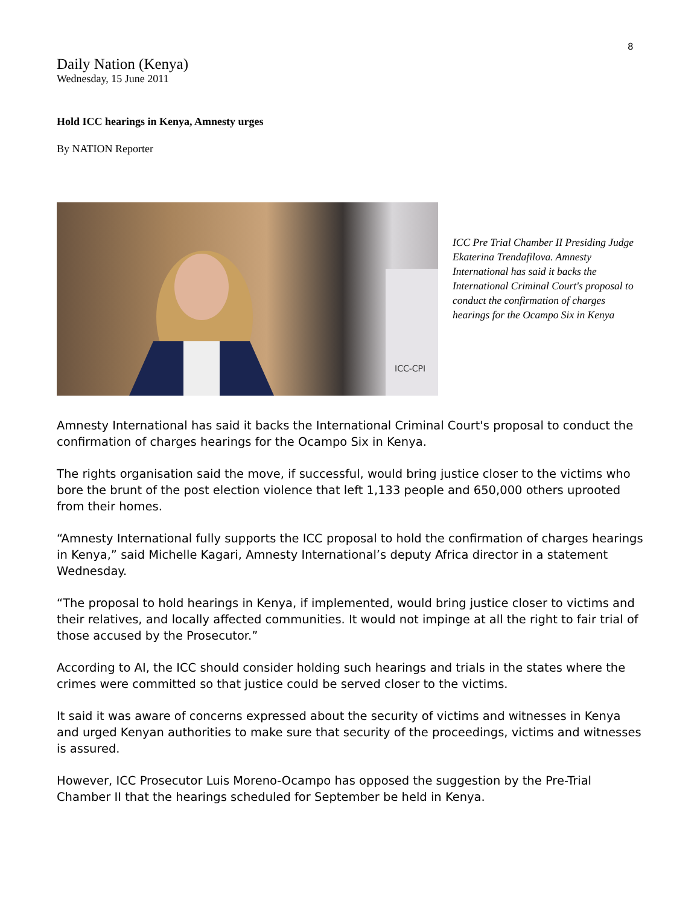8
Daily Nation (Kenya)
Wednesday, 15 June 2011
Hold ICC hearings in Kenya, Amnesty urges
By NATION Reporter
ICC-CPI
ICC Pre Trial Chamber II Presiding Judge Ekaterina Trendafilova. Amnesty International has said it backs the International Criminal Court's proposal to conduct the confirmation of charges hearings for the Ocampo Six in Kenya
Amnesty International has said it backs the International Criminal Court's proposal to conduct the confirmation of charges hearings for the Ocampo Six in Kenya.
The rights organisation said the move, if successful, would bring justice closer to the victims who bore the brunt of the post election violence that left 1,133 people and 650,000 others uprooted from their homes.
“Amnesty International fully supports the ICC proposal to hold the confirmation of charges hearings in Kenya,” said Michelle Kagari, Amnesty International’s deputy Africa director in a statement Wednesday.
“The proposal to hold hearings in Kenya, if implemented, would bring justice closer to victims and their relatives, and locally affected communities. It would not impinge at all the right to fair trial of those accused by the Prosecutor.”
According to AI, the ICC should consider holding such hearings and trials in the states where the crimes were committed so that justice could be served closer to the victims.
It said it was aware of concerns expressed about the security of victims and witnesses in Kenya and urged Kenyan authorities to make sure that security of the proceedings, victims and witnesses is assured.
However, ICC Prosecutor Luis Moreno-Ocampo has opposed the suggestion by the Pre-Trial Chamber II that the hearings scheduled for September be held in Kenya.